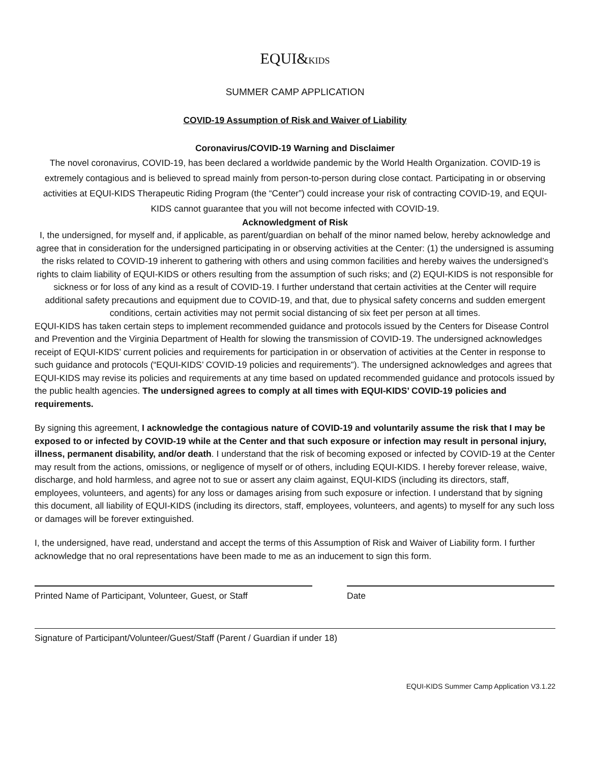EQUI&KIDS
SUMMER CAMP APPLICATION
COVID-19 Assumption of Risk and Waiver of Liability
Coronavirus/COVID-19 Warning and Disclaimer
The novel coronavirus, COVID-19, has been declared a worldwide pandemic by the World Health Organization. COVID-19 is extremely contagious and is believed to spread mainly from person-to-person during close contact. Participating in or observing activities at EQUI-KIDS Therapeutic Riding Program (the “Center”) could increase your risk of contracting COVID-19, and EQUI-KIDS cannot guarantee that you will not become infected with COVID-19.
Acknowledgment of Risk
I, the undersigned, for myself and, if applicable, as parent/guardian on behalf of the minor named below, hereby acknowledge and agree that in consideration for the undersigned participating in or observing activities at the Center: (1) the undersigned is assuming the risks related to COVID-19 inherent to gathering with others and using common facilities and hereby waives the undersigned’s rights to claim liability of EQUI-KIDS or others resulting from the assumption of such risks; and (2) EQUI-KIDS is not responsible for sickness or for loss of any kind as a result of COVID-19. I further understand that certain activities at the Center will require additional safety precautions and equipment due to COVID-19, and that, due to physical safety concerns and sudden emergent conditions, certain activities may not permit social distancing of six feet per person at all times.
EQUI-KIDS has taken certain steps to implement recommended guidance and protocols issued by the Centers for Disease Control and Prevention and the Virginia Department of Health for slowing the transmission of COVID-19. The undersigned acknowledges receipt of EQUI-KIDS’ current policies and requirements for participation in or observation of activities at the Center in response to such guidance and protocols (“EQUI-KIDS’ COVID-19 policies and requirements”). The undersigned acknowledges and agrees that EQUI-KIDS may revise its policies and requirements at any time based on updated recommended guidance and protocols issued by the public health agencies. The undersigned agrees to comply at all times with EQUI-KIDS’ COVID-19 policies and requirements.
By signing this agreement, I acknowledge the contagious nature of COVID-19 and voluntarily assume the risk that I may be exposed to or infected by COVID-19 while at the Center and that such exposure or infection may result in personal injury, illness, permanent disability, and/or death. I understand that the risk of becoming exposed or infected by COVID-19 at the Center may result from the actions, omissions, or negligence of myself or of others, including EQUI-KIDS. I hereby forever release, waive, discharge, and hold harmless, and agree not to sue or assert any claim against, EQUI-KIDS (including its directors, staff, employees, volunteers, and agents) for any loss or damages arising from such exposure or infection. I understand that by signing this document, all liability of EQUI-KIDS (including its directors, staff, employees, volunteers, and agents) to myself for any such loss or damages will be forever extinguished.
I, the undersigned, have read, understand and accept the terms of this Assumption of Risk and Waiver of Liability form. I further acknowledge that no oral representations have been made to me as an inducement to sign this form.
Printed Name of Participant, Volunteer, Guest, or Staff
Date
Signature of Participant/Volunteer/Guest/Staff (Parent / Guardian if under 18)
EQUI-KIDS Summer Camp Application V3.1.22